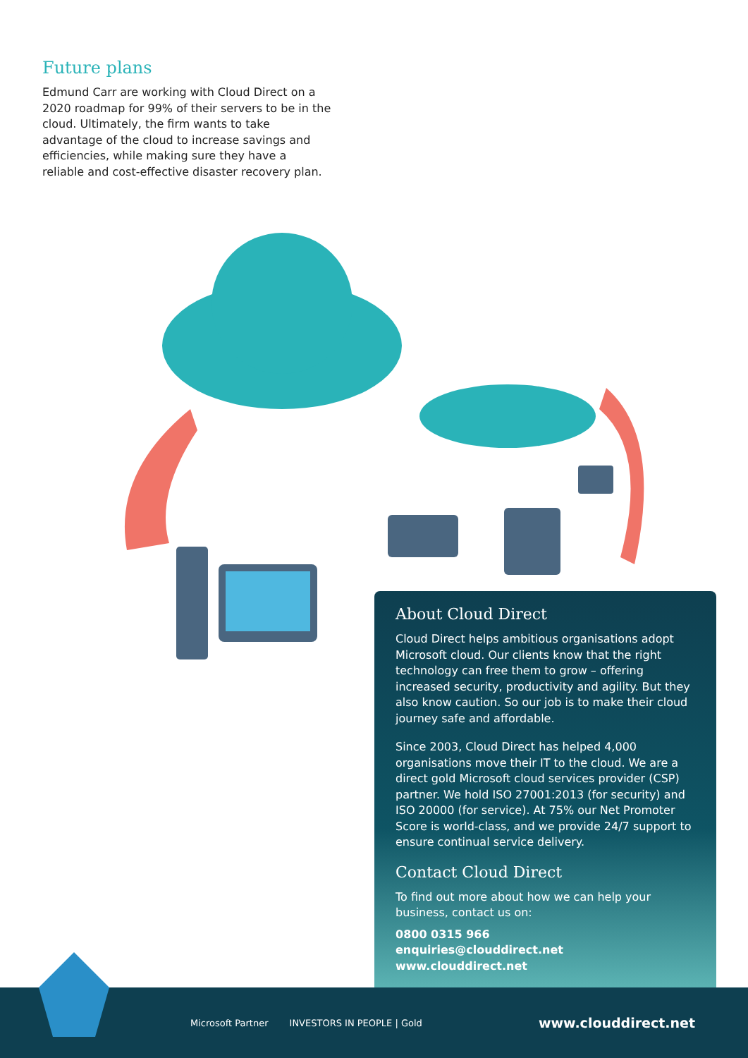Future plans
Edmund Carr are working with Cloud Direct on a 2020 roadmap for 99% of their servers to be in the cloud. Ultimately, the firm wants to take advantage of the cloud to increase savings and efficiencies, while making sure they have a reliable and cost-effective disaster recovery plan.
About Cloud Direct
Cloud Direct helps ambitious organisations adopt Microsoft cloud. Our clients know that the right technology can free them to grow – offering increased security, productivity and agility. But they also know caution. So our job is to make their cloud journey safe and affordable.
Since 2003, Cloud Direct has helped 4,000 organisations move their IT to the cloud. We are a direct gold Microsoft cloud services provider (CSP) partner. We hold ISO 27001:2013 (for security) and ISO 20000 (for service). At 75% our Net Promoter Score is world-class, and we provide 24/7 support to ensure continual service delivery.
Contact Cloud Direct
To find out more about how we can help your business, contact us on:
0800 0315 966
enquiries@clouddirect.net
www.clouddirect.net
Microsoft Partner INVESTORS IN PEOPLE | Gold www.clouddirect.net